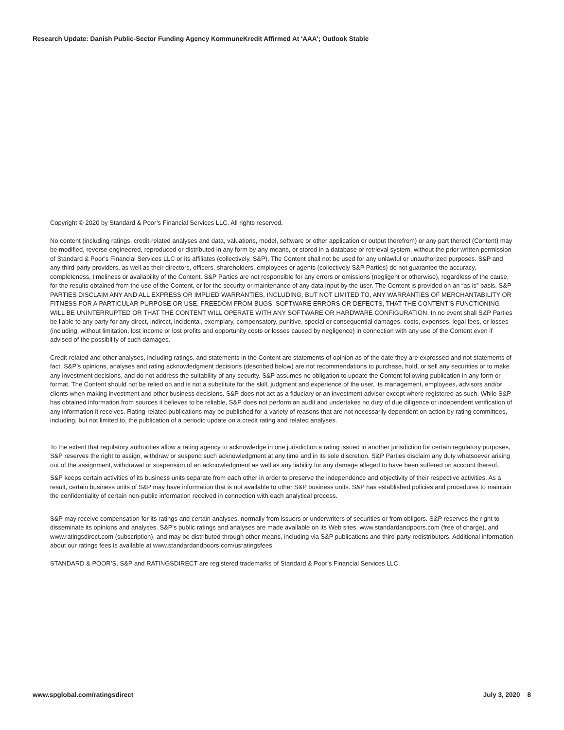Research Update: Danish Public-Sector Funding Agency KommuneKredit Affirmed At 'AAA'; Outlook Stable
Copyright © 2020 by Standard & Poor’s Financial Services LLC. All rights reserved.
No content (including ratings, credit-related analyses and data, valuations, model, software or other application or output therefrom) or any part thereof (Content) may be modified, reverse engineered, reproduced or distributed in any form by any means, or stored in a database or retrieval system, without the prior written permission of Standard & Poor’s Financial Services LLC or its affiliates (collectively, S&P). The Content shall not be used for any unlawful or unauthorized purposes. S&P and any third-party providers, as well as their directors, officers, shareholders, employees or agents (collectively S&P Parties) do not guarantee the accuracy, completeness, timeliness or availability of the Content. S&P Parties are not responsible for any errors or omissions (negligent or otherwise), regardless of the cause, for the results obtained from the use of the Content, or for the security or maintenance of any data input by the user. The Content is provided on an “as is” basis. S&P PARTIES DISCLAIM ANY AND ALL EXPRESS OR IMPLIED WARRANTIES, INCLUDING, BUT NOT LIMITED TO, ANY WARRANTIES OF MERCHANTABILITY OR FITNESS FOR A PARTICULAR PURPOSE OR USE, FREEDOM FROM BUGS, SOFTWARE ERRORS OR DEFECTS, THAT THE CONTENT’S FUNCTIONING WILL BE UNINTERRUPTED OR THAT THE CONTENT WILL OPERATE WITH ANY SOFTWARE OR HARDWARE CONFIGURATION. In no event shall S&P Parties be liable to any party for any direct, indirect, incidental, exemplary, compensatory, punitive, special or consequential damages, costs, expenses, legal fees, or losses (including, without limitation, lost income or lost profits and opportunity costs or losses caused by negligence) in connection with any use of the Content even if advised of the possibility of such damages.
Credit-related and other analyses, including ratings, and statements in the Content are statements of opinion as of the date they are expressed and not statements of fact. S&P’s opinions, analyses and rating acknowledgment decisions (described below) are not recommendations to purchase, hold, or sell any securities or to make any investment decisions, and do not address the suitability of any security. S&P assumes no obligation to update the Content following publication in any form or format. The Content should not be relied on and is not a substitute for the skill, judgment and experience of the user, its management, employees, advisors and/or clients when making investment and other business decisions. S&P does not act as a fiduciary or an investment advisor except where registered as such. While S&P has obtained information from sources it believes to be reliable, S&P does not perform an audit and undertakes no duty of due diligence or independent verification of any information it receives. Rating-related publications may be published for a variety of reasons that are not necessarily dependent on action by rating committees, including, but not limited to, the publication of a periodic update on a credit rating and related analyses.
To the extent that regulatory authorities allow a rating agency to acknowledge in one jurisdiction a rating issued in another jurisdiction for certain regulatory purposes, S&P reserves the right to assign, withdraw or suspend such acknowledgment at any time and in its sole discretion. S&P Parties disclaim any duty whatsoever arising out of the assignment, withdrawal or suspension of an acknowledgment as well as any liability for any damage alleged to have been suffered on account thereof.
S&P keeps certain activities of its business units separate from each other in order to preserve the independence and objectivity of their respective activities. As a result, certain business units of S&P may have information that is not available to other S&P business units. S&P has established policies and procedures to maintain the confidentiality of certain non-public information received in connection with each analytical process.
S&P may receive compensation for its ratings and certain analyses, normally from issuers or underwriters of securities or from obligors. S&P reserves the right to disseminate its opinions and analyses. S&P's public ratings and analyses are made available on its Web sites, www.standardandpoors.com (free of charge), and www.ratingsdirect.com (subscription), and may be distributed through other means, including via S&P publications and third-party redistributors. Additional information about our ratings fees is available at www.standardandpoors.com/usratingsfees.
STANDARD & POOR’S, S&P and RATINGSDIRECT are registered trademarks of Standard & Poor’s Financial Services LLC.
www.spglobal.com/ratingsdirect July 3, 2020 8